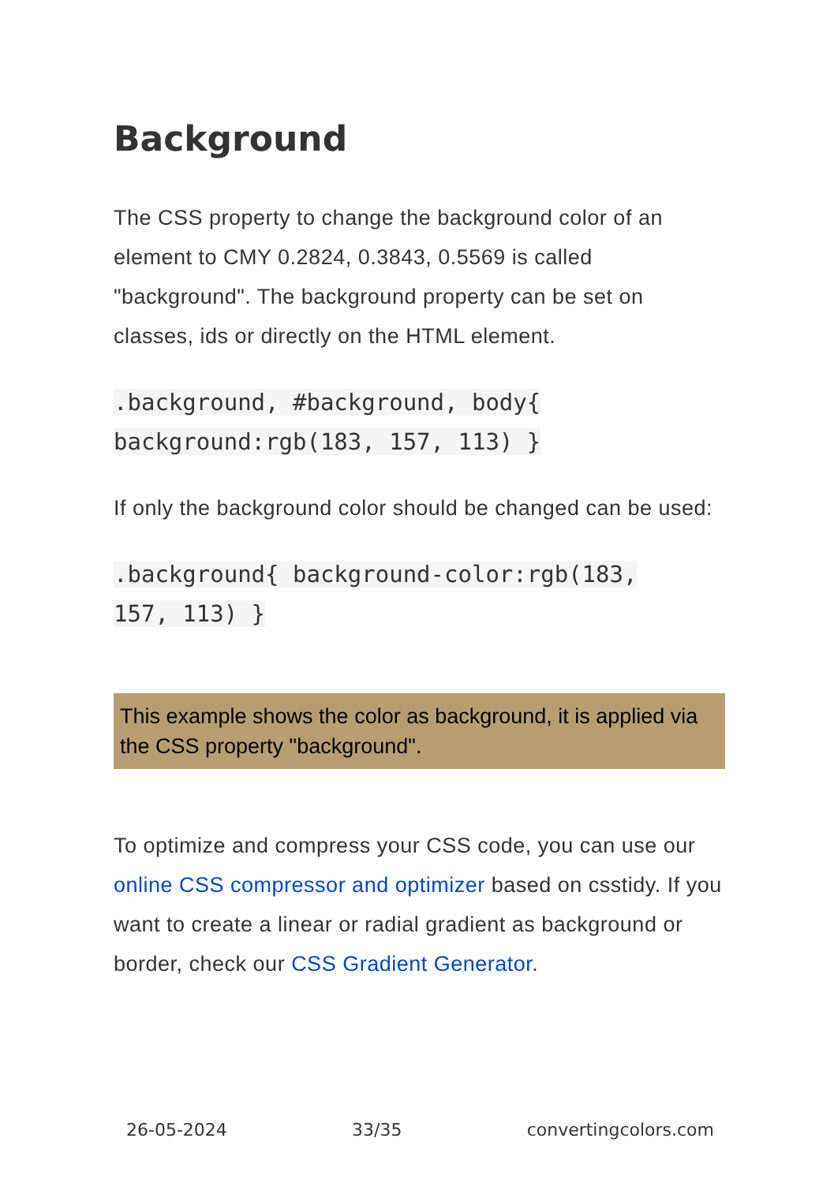Background
The CSS property to change the background color of an element to CMY 0.2824, 0.3843, 0.5569 is called "background". The background property can be set on classes, ids or directly on the HTML element.
.background, #background, body{
background:rgb(183, 157, 113) }
If only the background color should be changed can be used:
.background{ background-color:rgb(183,
157, 113) }
This example shows the color as background, it is applied via the CSS property "background".
To optimize and compress your CSS code, you can use our online CSS compressor and optimizer based on csstidy. If you want to create a linear or radial gradient as background or border, check our CSS Gradient Generator.
26-05-2024 33/35 convertingcolors.com